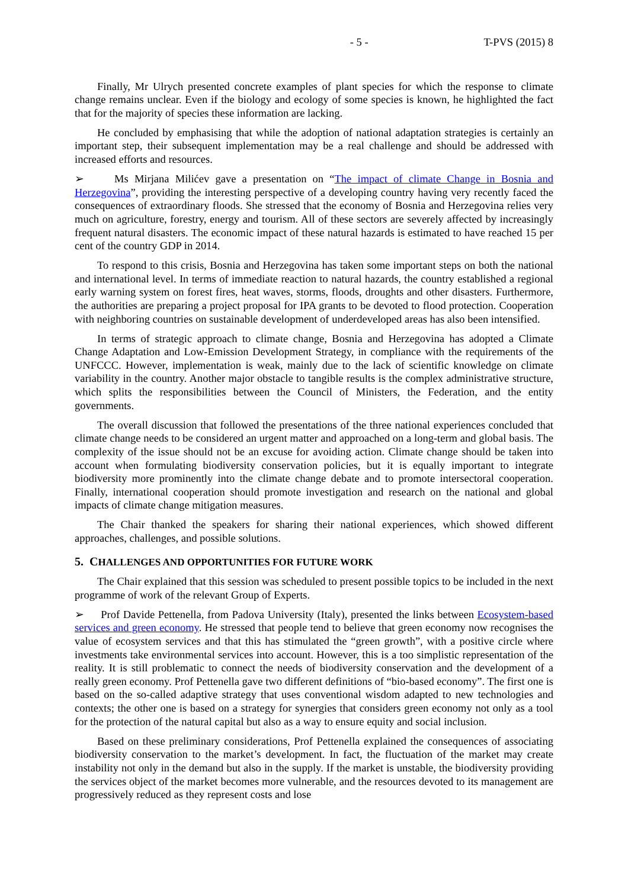- 5 - T-PVS (2015) 8
Finally, Mr Ulrych presented concrete examples of plant species for which the response to climate change remains unclear. Even if the biology and ecology of some species is known, he highlighted the fact that for the majority of species these information are lacking.
He concluded by emphasising that while the adoption of national adaptation strategies is certainly an important step, their subsequent implementation may be a real challenge and should be addressed with increased efforts and resources.
➢ Ms Mirjana Milićev gave a presentation on “The impact of climate Change in Bosnia and Herzegovina”, providing the interesting perspective of a developing country having very recently faced the consequences of extraordinary floods. She stressed that the economy of Bosnia and Herzegovina relies very much on agriculture, forestry, energy and tourism. All of these sectors are severely affected by increasingly frequent natural disasters. The economic impact of these natural hazards is estimated to have reached 15 per cent of the country GDP in 2014.
To respond to this crisis, Bosnia and Herzegovina has taken some important steps on both the national and international level. In terms of immediate reaction to natural hazards, the country established a regional early warning system on forest fires, heat waves, storms, floods, droughts and other disasters. Furthermore, the authorities are preparing a project proposal for IPA grants to be devoted to flood protection. Cooperation with neighboring countries on sustainable development of underdeveloped areas has also been intensified.
In terms of strategic approach to climate change, Bosnia and Herzegovina has adopted a Climate Change Adaptation and Low-Emission Development Strategy, in compliance with the requirements of the UNFCCC. However, implementation is weak, mainly due to the lack of scientific knowledge on climate variability in the country. Another major obstacle to tangible results is the complex administrative structure, which splits the responsibilities between the Council of Ministers, the Federation, and the entity governments.
The overall discussion that followed the presentations of the three national experiences concluded that climate change needs to be considered an urgent matter and approached on a long-term and global basis. The complexity of the issue should not be an excuse for avoiding action. Climate change should be taken into account when formulating biodiversity conservation policies, but it is equally important to integrate biodiversity more prominently into the climate change debate and to promote intersectoral cooperation. Finally, international cooperation should promote investigation and research on the national and global impacts of climate change mitigation measures.
The Chair thanked the speakers for sharing their national experiences, which showed different approaches, challenges, and possible solutions.
5. CHALLENGES AND OPPORTUNITIES FOR FUTURE WORK
The Chair explained that this session was scheduled to present possible topics to be included in the next programme of work of the relevant Group of Experts.
➢ Prof Davide Pettenella, from Padova University (Italy), presented the links between Ecosystem-based services and green economy. He stressed that people tend to believe that green economy now recognises the value of ecosystem services and that this has stimulated the “green growth”, with a positive circle where investments take environmental services into account. However, this is a too simplistic representation of the reality. It is still problematic to connect the needs of biodiversity conservation and the development of a really green economy. Prof Pettenella gave two different definitions of “bio-based economy”. The first one is based on the so-called adaptive strategy that uses conventional wisdom adapted to new technologies and contexts; the other one is based on a strategy for synergies that considers green economy not only as a tool for the protection of the natural capital but also as a way to ensure equity and social inclusion.
Based on these preliminary considerations, Prof Pettenella explained the consequences of associating biodiversity conservation to the market’s development. In fact, the fluctuation of the market may create instability not only in the demand but also in the supply. If the market is unstable, the biodiversity providing the services object of the market becomes more vulnerable, and the resources devoted to its management are progressively reduced as they represent costs and lose